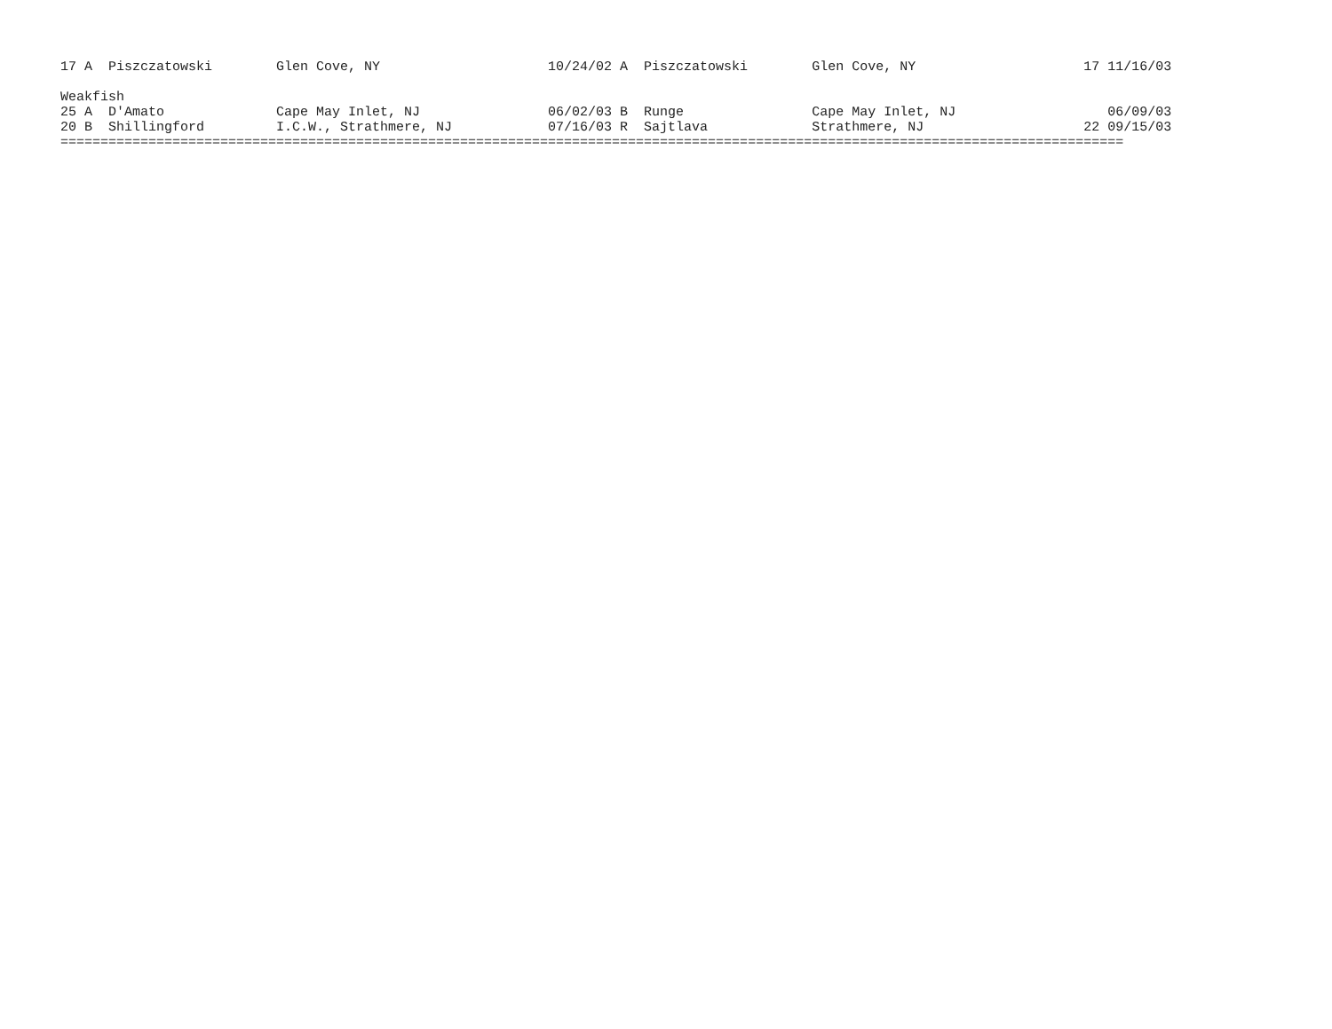17 A  Piszczatowski        Glen Cove, NY                     10/24/02 A  Piszczatowski        Glen Cove, NY                     17 11/16/03

Weakfish
25 A  D'Amato              Cape May Inlet, NJ                06/02/03 B  Runge                Cape May Inlet, NJ                   06/09/03
20 B  Shillingford         I.C.W., Strathmere, NJ            07/16/03 R  Sajtlava             Strathmere, NJ                    22 09/15/03
=====================================================================================================================================